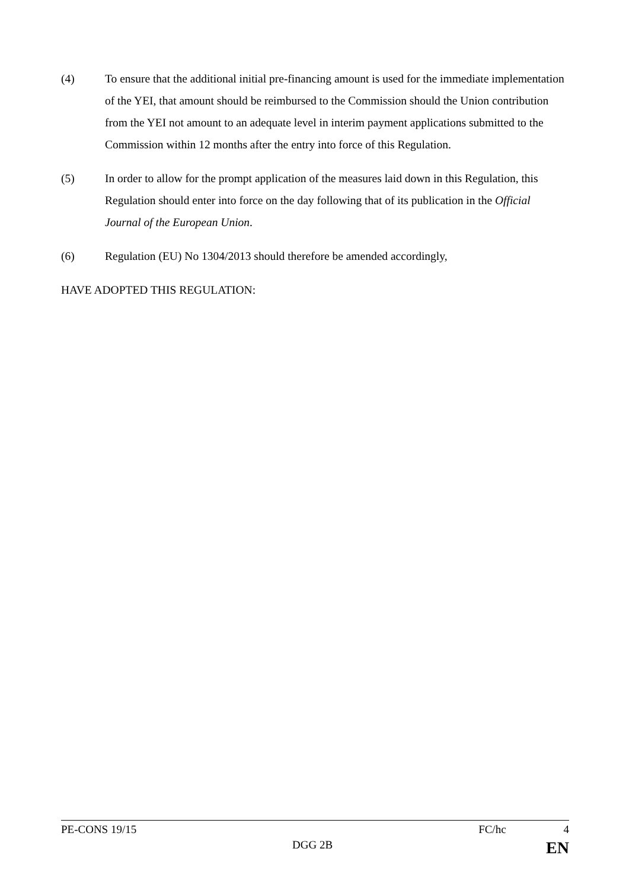(4) To ensure that the additional initial pre-financing amount is used for the immediate implementation of the YEI, that amount should be reimbursed to the Commission should the Union contribution from the YEI not amount to an adequate level in interim payment applications submitted to the Commission within 12 months after the entry into force of this Regulation.
(5) In order to allow for the prompt application of the measures laid down in this Regulation, this Regulation should enter into force on the day following that of its publication in the Official Journal of the European Union.
(6) Regulation (EU) No 1304/2013 should therefore be amended accordingly,
HAVE ADOPTED THIS REGULATION:
PE-CONS 19/15 FC/hc 4
DGG 2B EN